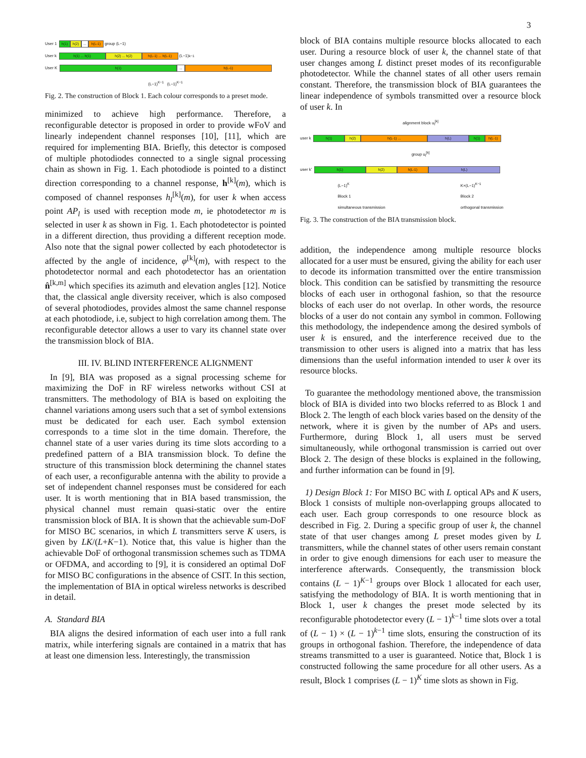3
User 1 h(1) h(2)... h(L-1) group (L−1)
User k h(1) ... h(1) h(2) ... h(2) h(L-1) ... h(L-1) (L−1)<sup>k−1</sup>
User K h(1)... h(L-1)
(L−1)<sup>K−1</sup> (L−1)<sup>K−1</sup>
Fig. 2. The construction of Block 1. Each colour corresponds to a preset mode.
minimized to achieve high performance. Therefore, a reconfigurable detector is proposed in order to provide wFoV and linearly independent channel responses [10], [11], which are required for implementing BIA. Briefly, this detector is composed of multiple photodiodes connected to a single signal processing chain as shown in Fig. 1. Each photodiode is pointed to a distinct direction corresponding to a channel response, h<sup>[k]</sup>(m), which is composed of channel responses h<sub>l</sub><sup>[k]</sup>(m), for user k when access point AP<sub>l</sub> is used with reception mode m, ie photodetector m is selected in user k as shown in Fig. 1. Each photodetector is pointed in a different direction, thus providing a different reception mode. Also note that the signal power collected by each photodetector is affected by the angle of incidence, φ<sup>[k]</sup>(m), with respect to the photodetector normal and each photodetector has an orientation n̂<sup>[k,m]</sup> which specifies its azimuth and elevation angles [12]. Notice that, the classical angle diversity receiver, which is also composed of several photodiodes, provides almost the same channel response at each photodiode, i.e, subject to high correlation among them. The reconfigurable detector allows a user to vary its channel state over the transmission block of BIA.
III. IV. BLIND INTERFERENCE ALIGNMENT
In [9], BIA was proposed as a signal processing scheme for maximizing the DoF in RF wireless networks without CSI at transmitters. The methodology of BIA is based on exploiting the channel variations among users such that a set of symbol extensions must be dedicated for each user. Each symbol extension corresponds to a time slot in the time domain. Therefore, the channel state of a user varies during its time slots according to a predefined pattern of a BIA transmission block. To define the structure of this transmission block determining the channel states of each user, a reconfigurable antenna with the ability to provide a set of independent channel responses must be considered for each user. It is worth mentioning that in BIA based transmission, the physical channel must remain quasi-static over the entire transmission block of BIA. It is shown that the achievable sum-DoF for MISO BC scenarios, in which L transmitters serve K users, is given by LK/(L+K−1). Notice that, this value is higher than the achievable DoF of orthogonal transmission schemes such as TDMA or OFDMA, and according to [9], it is considered an optimal DoF for MISO BC configurations in the absence of CSIT. In this section, the implementation of BIA in optical wireless networks is described in detail.
A. Standard BIA
BIA aligns the desired information of each user into a full rank matrix, while interfering signals are contained in a matrix that has at least one dimension less. Interestingly, the transmission
block of BIA contains multiple resource blocks allocated to each user. During a resource block of user k, the channel state of that user changes among L distinct preset modes of its reconfigurable photodetector. While the channel states of all other users remain constant. Therefore, the transmission block of BIA guarantees the linear independence of symbols transmitted over a resource block of user k. In
alignment block u<sub>l</sub><sup>[k]</sup>
user k h(1) h(2) h(L-1) ... h(L) h(1) h(L-1)
group u<sub>l</sub><sup>[k]</sup>
user k' h(1) h(2) h(L-1) h(L)
(L−1)<sup>K</sup>
Block 1
simultaneous transmission K×(L−1)<sup>K−1</sup>
Block 2
orthogonal transmission
Fig. 3. The construction of the BIA transmission block.
addition, the independence among multiple resource blocks allocated for a user must be ensured, giving the ability for each user to decode its information transmitted over the entire transmission block. This condition can be satisfied by transmitting the resource blocks of each user in orthogonal fashion, so that the resource blocks of each user do not overlap. In other words, the resource blocks of a user do not contain any symbol in common. Following this methodology, the independence among the desired symbols of user k is ensured, and the interference received due to the transmission to other users is aligned into a matrix that has less dimensions than the useful information intended to user k over its resource blocks.
To guarantee the methodology mentioned above, the transmission block of BIA is divided into two blocks referred to as Block 1 and Block 2. The length of each block varies based on the density of the network, where it is given by the number of APs and users. Furthermore, during Block 1, all users must be served simultaneously, while orthogonal transmission is carried out over Block 2. The design of these blocks is explained in the following, and further information can be found in [9].
1) Design Block 1: For MISO BC with L optical APs and K users, Block 1 consists of multiple non-overlapping groups allocated to each user. Each group corresponds to one resource block as described in Fig. 2. During a specific group of user k, the channel state of that user changes among L preset modes given by L transmitters, while the channel states of other users remain constant in order to give enough dimensions for each user to measure the interference afterwards. Consequently, the transmission block contains (L − 1)<sup>K−1</sup> groups over Block 1 allocated for each user, satisfying the methodology of BIA. It is worth mentioning that in Block 1, user k changes the preset mode selected by its reconfigurable photodetector every (L − 1)<sup>k−1</sup> time slots over a total of (L − 1) × (L − 1)<sup>k−1</sup> time slots, ensuring the construction of its groups in orthogonal fashion. Therefore, the independence of data streams transmitted to a user is guaranteed. Notice that, Block 1 is constructed following the same procedure for all other users. As a result, Block 1 comprises (L − 1)<sup>K</sup> time slots as shown in Fig.